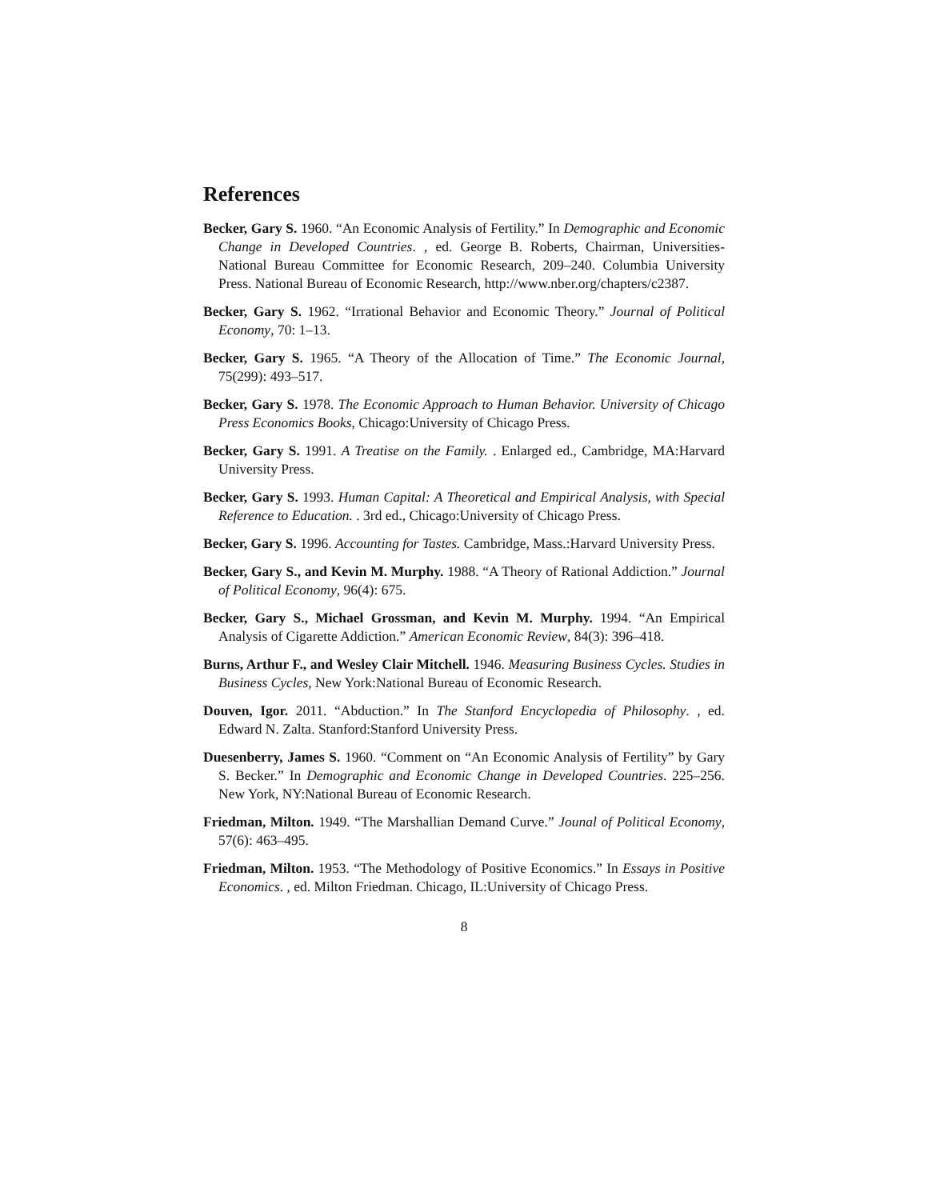References
Becker, Gary S. 1960. “An Economic Analysis of Fertility.” In Demographic and Economic Change in Developed Countries. , ed. George B. Roberts, Chairman, Universities-National Bureau Committee for Economic Research, 209–240. Columbia University Press. National Bureau of Economic Research, http://www.nber.org/chapters/c2387.
Becker, Gary S. 1962. “Irrational Behavior and Economic Theory.” Journal of Political Economy, 70: 1–13.
Becker, Gary S. 1965. “A Theory of the Allocation of Time.” The Economic Journal, 75(299): 493–517.
Becker, Gary S. 1978. The Economic Approach to Human Behavior. University of Chicago Press Economics Books, Chicago:University of Chicago Press.
Becker, Gary S. 1991. A Treatise on the Family. . Enlarged ed., Cambridge, MA:Harvard University Press.
Becker, Gary S. 1993. Human Capital: A Theoretical and Empirical Analysis, with Special Reference to Education. . 3rd ed., Chicago:University of Chicago Press.
Becker, Gary S. 1996. Accounting for Tastes. Cambridge, Mass.:Harvard University Press.
Becker, Gary S., and Kevin M. Murphy. 1988. “A Theory of Rational Addiction.” Journal of Political Economy, 96(4): 675.
Becker, Gary S., Michael Grossman, and Kevin M. Murphy. 1994. “An Empirical Analysis of Cigarette Addiction.” American Economic Review, 84(3): 396–418.
Burns, Arthur F., and Wesley Clair Mitchell. 1946. Measuring Business Cycles. Studies in Business Cycles, New York:National Bureau of Economic Research.
Douven, Igor. 2011. “Abduction.” In The Stanford Encyclopedia of Philosophy. , ed. Edward N. Zalta. Stanford:Stanford University Press.
Duesenberry, James S. 1960. “Comment on “An Economic Analysis of Fertility” by Gary S. Becker.” In Demographic and Economic Change in Developed Countries. 225–256. New York, NY:National Bureau of Economic Research.
Friedman, Milton. 1949. “The Marshallian Demand Curve.” Jounal of Political Economy, 57(6): 463–495.
Friedman, Milton. 1953. “The Methodology of Positive Economics.” In Essays in Positive Economics. , ed. Milton Friedman. Chicago, IL:University of Chicago Press.
8